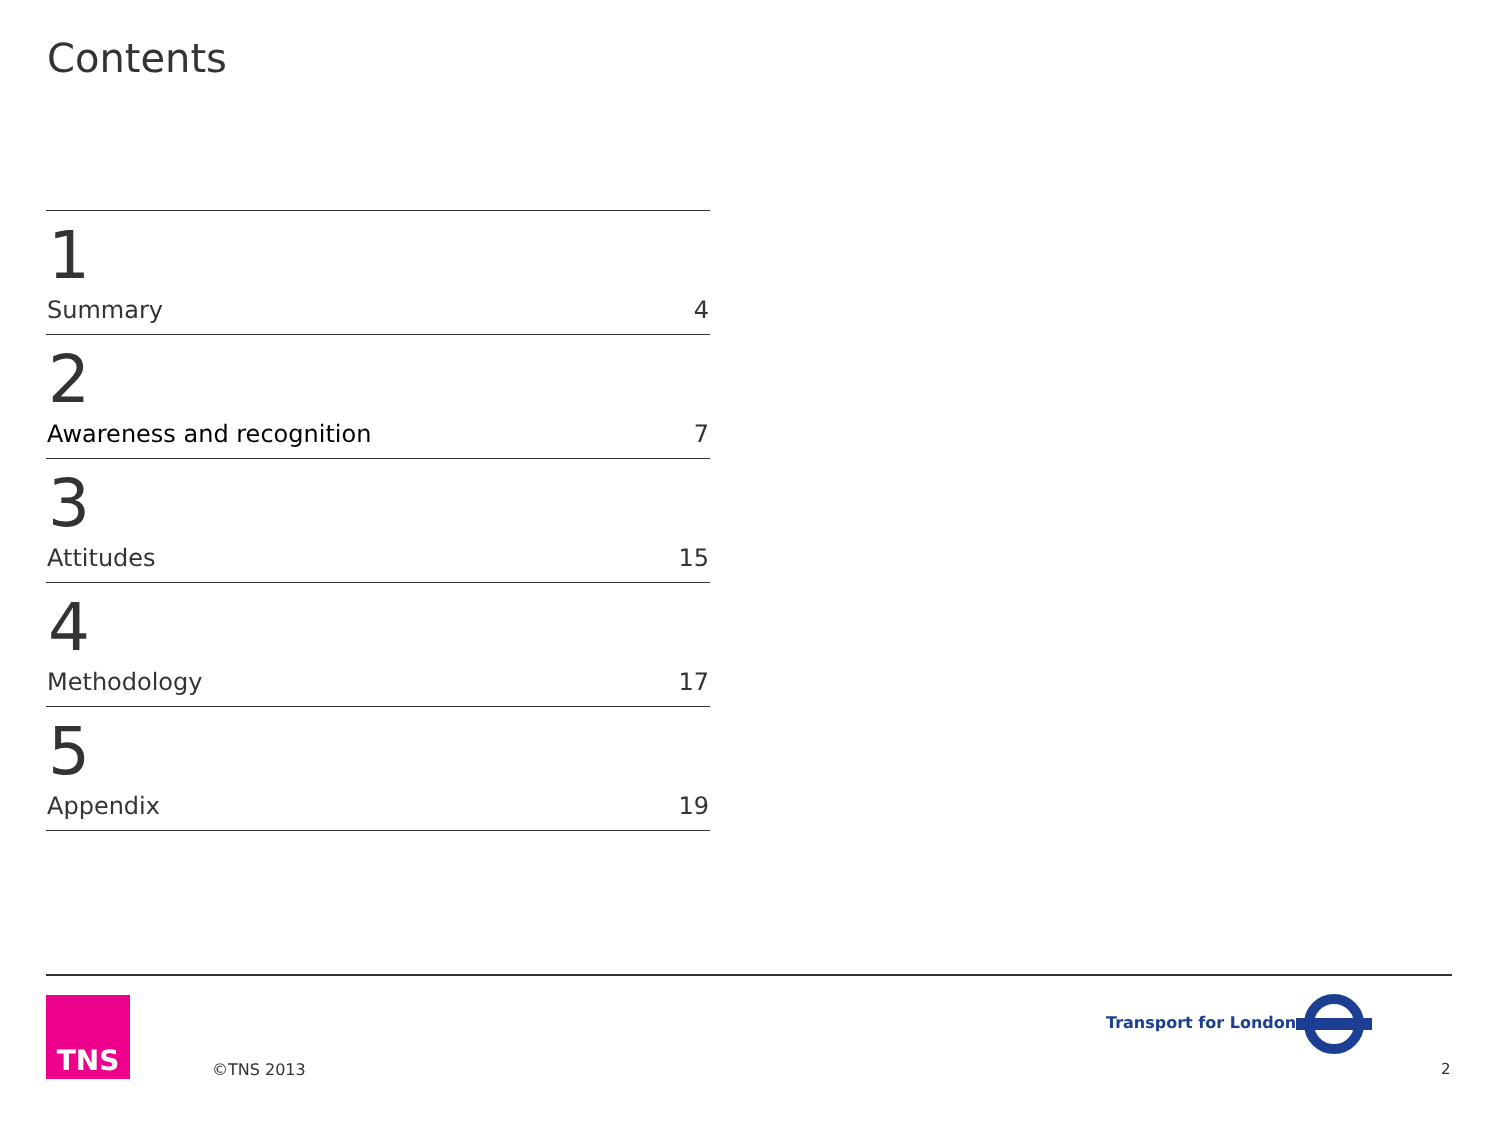Contents
1
Summary 4
2
Awareness and recognition 7
3
Attitudes 15
4
Methodology 17
5
Appendix 19
TNS
©TNS 2013
Transport for London
2